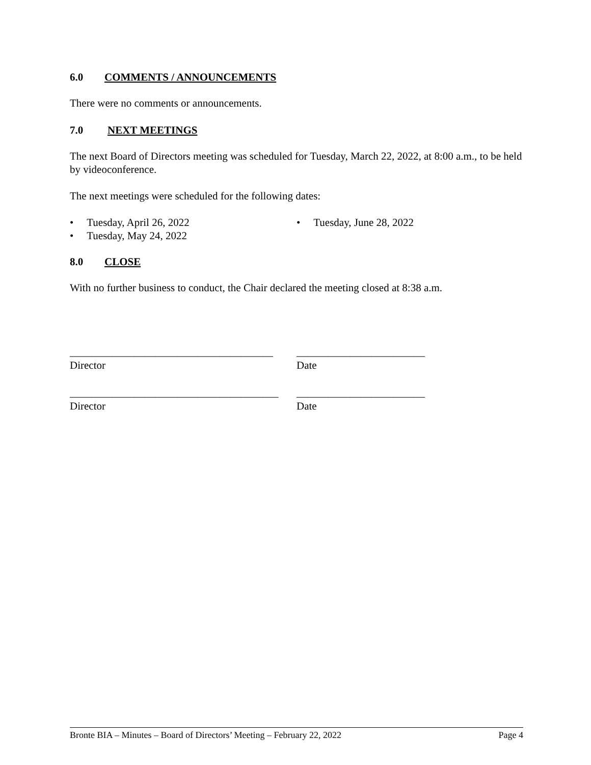6.0 COMMENTS / ANNOUNCEMENTS
There were no comments or announcements.
7.0 NEXT MEETINGS
The next Board of Directors meeting was scheduled for Tuesday, March 22, 2022, at 8:00 a.m., to be held by videoconference.
The next meetings were scheduled for the following dates:
• Tuesday, April 26, 2022
• Tuesday, May 24, 2022
• Tuesday, June 28, 2022
8.0 CLOSE
With no further business to conduct, the Chair declared the meeting closed at 8:38 a.m.
______________________________________
Director
________________________
Date
_______________________________________
Director
________________________
Date
Bronte BIA – Minutes – Board of Directors’ Meeting – February 22, 2022 Page 4